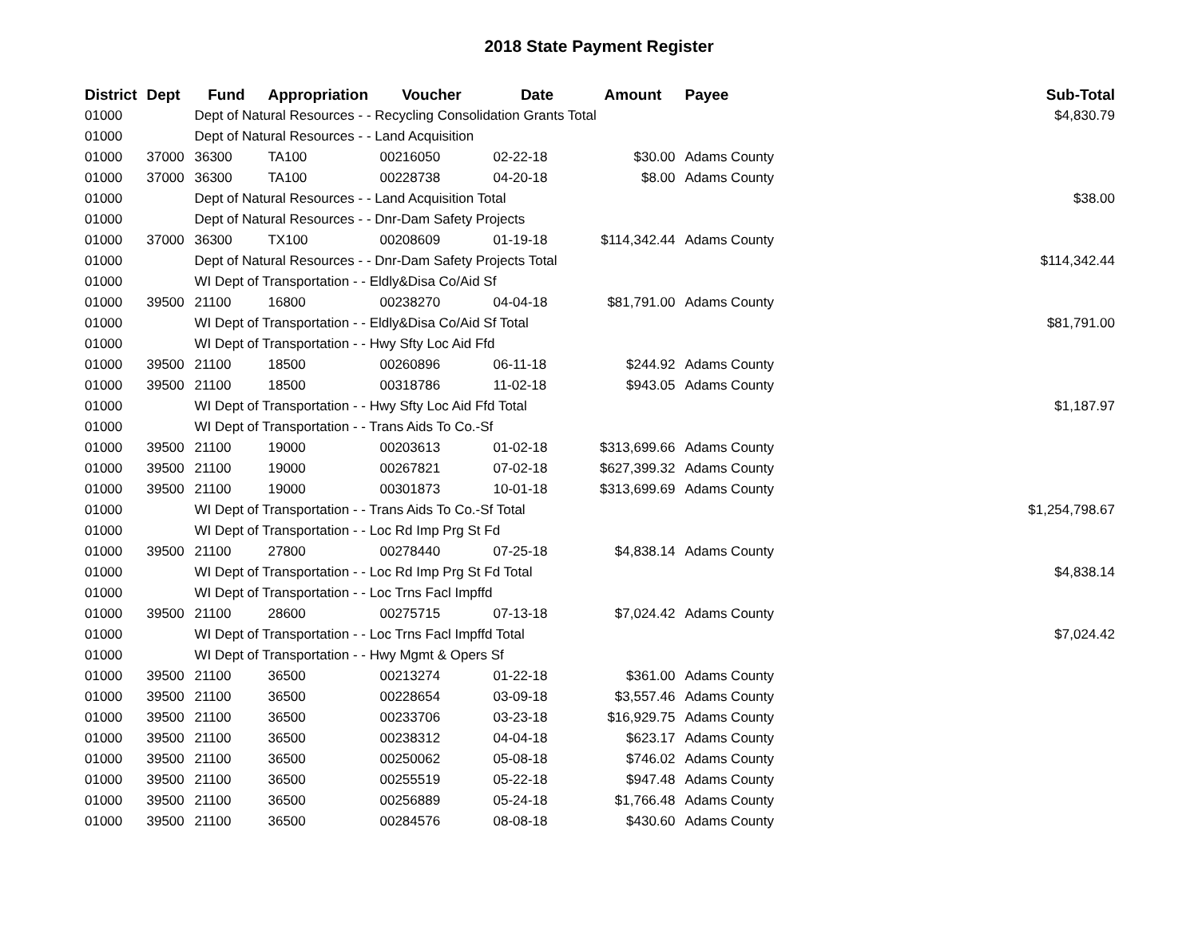2018 State Payment Register
| District | Dept | Fund | Appropriation | Voucher | Date | Amount | Payee | Sub-Total |
| --- | --- | --- | --- | --- | --- | --- | --- | --- |
| 01000 | | Dept of Natural Resources - - Recycling Consolidation Grants Total | | | | | | $4,830.79 |
| 01000 | | Dept of Natural Resources - - Land Acquisition | | | | | | |
| 01000 | 37000 | 36300 | TA100 | 00216050 | 02-22-18 | $30.00 | Adams County | |
| 01000 | 37000 | 36300 | TA100 | 00228738 | 04-20-18 | $8.00 | Adams County | |
| 01000 | | Dept of Natural Resources - - Land Acquisition Total | | | | | | $38.00 |
| 01000 | | Dept of Natural Resources - - Dnr-Dam Safety Projects | | | | | | |
| 01000 | 37000 | 36300 | TX100 | 00208609 | 01-19-18 | $114,342.44 | Adams County | |
| 01000 | | Dept of Natural Resources - - Dnr-Dam Safety Projects Total | | | | | | $114,342.44 |
| 01000 | | WI Dept of Transportation - - Eldly&Disa Co/Aid Sf | | | | | | |
| 01000 | 39500 | 21100 | 16800 | 00238270 | 04-04-18 | $81,791.00 | Adams County | |
| 01000 | | WI Dept of Transportation - - Eldly&Disa Co/Aid Sf Total | | | | | | $81,791.00 |
| 01000 | | WI Dept of Transportation - - Hwy Sfty Loc Aid Ffd | | | | | | |
| 01000 | 39500 | 21100 | 18500 | 00260896 | 06-11-18 | $244.92 | Adams County | |
| 01000 | 39500 | 21100 | 18500 | 00318786 | 11-02-18 | $943.05 | Adams County | |
| 01000 | | WI Dept of Transportation - - Hwy Sfty Loc Aid Ffd Total | | | | | | $1,187.97 |
| 01000 | | WI Dept of Transportation - - Trans Aids To Co.-Sf | | | | | | |
| 01000 | 39500 | 21100 | 19000 | 00203613 | 01-02-18 | $313,699.66 | Adams County | |
| 01000 | 39500 | 21100 | 19000 | 00267821 | 07-02-18 | $627,399.32 | Adams County | |
| 01000 | 39500 | 21100 | 19000 | 00301873 | 10-01-18 | $313,699.69 | Adams County | |
| 01000 | | WI Dept of Transportation - - Trans Aids To Co.-Sf Total | | | | | | $1,254,798.67 |
| 01000 | | WI Dept of Transportation - - Loc Rd Imp Prg St Fd | | | | | | |
| 01000 | 39500 | 21100 | 27800 | 00278440 | 07-25-18 | $4,838.14 | Adams County | |
| 01000 | | WI Dept of Transportation - - Loc Rd Imp Prg St Fd Total | | | | | | $4,838.14 |
| 01000 | | WI Dept of Transportation - - Loc Trns Facl Impffd | | | | | | |
| 01000 | 39500 | 21100 | 28600 | 00275715 | 07-13-18 | $7,024.42 | Adams County | |
| 01000 | | WI Dept of Transportation - - Loc Trns Facl Impffd Total | | | | | | $7,024.42 |
| 01000 | | WI Dept of Transportation - - Hwy Mgmt & Opers Sf | | | | | | |
| 01000 | 39500 | 21100 | 36500 | 00213274 | 01-22-18 | $361.00 | Adams County | |
| 01000 | 39500 | 21100 | 36500 | 00228654 | 03-09-18 | $3,557.46 | Adams County | |
| 01000 | 39500 | 21100 | 36500 | 00233706 | 03-23-18 | $16,929.75 | Adams County | |
| 01000 | 39500 | 21100 | 36500 | 00238312 | 04-04-18 | $623.17 | Adams County | |
| 01000 | 39500 | 21100 | 36500 | 00250062 | 05-08-18 | $746.02 | Adams County | |
| 01000 | 39500 | 21100 | 36500 | 00255519 | 05-22-18 | $947.48 | Adams County | |
| 01000 | 39500 | 21100 | 36500 | 00256889 | 05-24-18 | $1,766.48 | Adams County | |
| 01000 | 39500 | 21100 | 36500 | 00284576 | 08-08-18 | $430.60 | Adams County | |